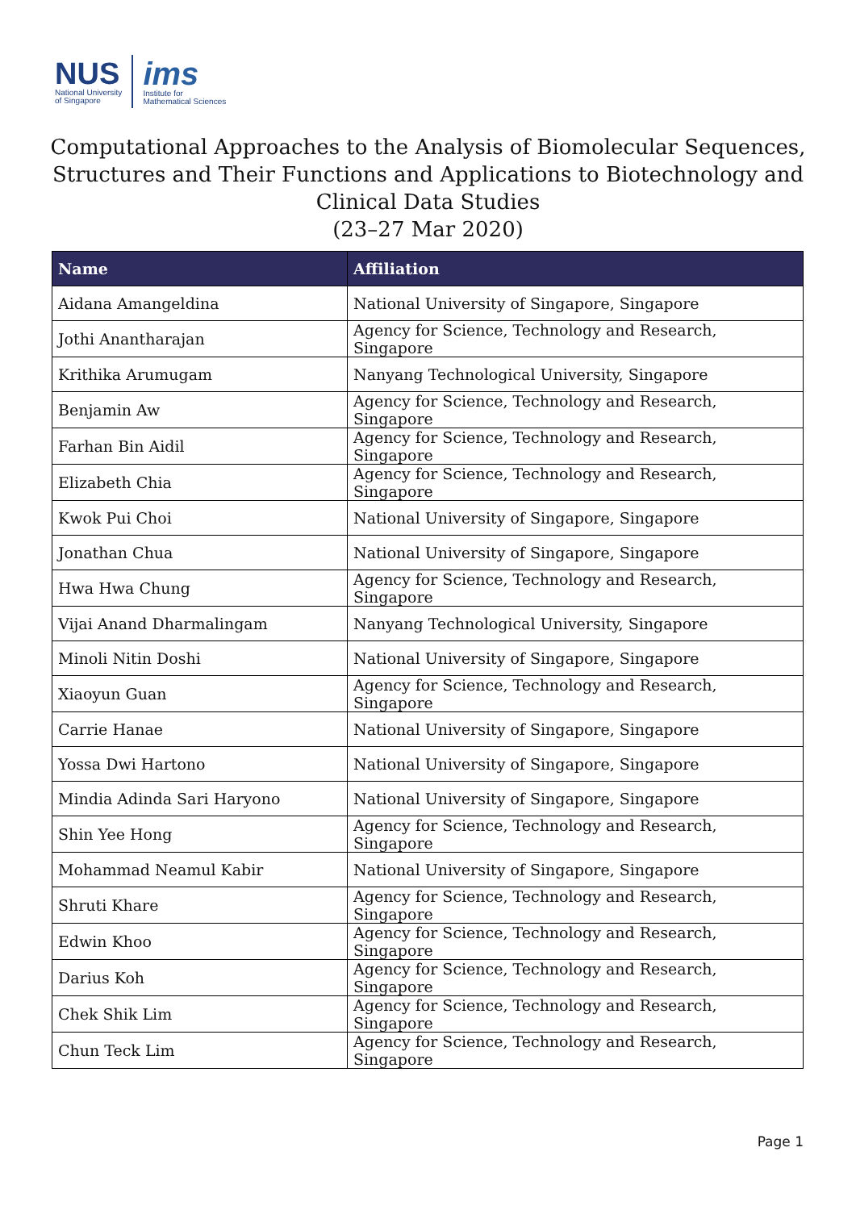NUS
National University
of Singapore
ims
Institute for
Mathematical Sciences
Computational Approaches to the Analysis of Biomolecular Sequences, Structures and Their Functions and Applications to Biotechnology and Clinical Data Studies
(23–27 Mar 2020)
| Name | Affiliation |
| --- | --- |
| Aidana Amangeldina | National University of Singapore, Singapore |
| Jothi Anantharajan | Agency for Science, Technology and Research, Singapore |
| Krithika Arumugam | Nanyang Technological University, Singapore |
| Benjamin Aw | Agency for Science, Technology and Research, Singapore |
| Farhan Bin Aidil | Agency for Science, Technology and Research, Singapore |
| Elizabeth Chia | Agency for Science, Technology and Research, Singapore |
| Kwok Pui Choi | National University of Singapore, Singapore |
| Jonathan Chua | National University of Singapore, Singapore |
| Hwa Hwa Chung | Agency for Science, Technology and Research, Singapore |
| Vijai Anand Dharmalingam | Nanyang Technological University, Singapore |
| Minoli Nitin Doshi | National University of Singapore, Singapore |
| Xiaoyun Guan | Agency for Science, Technology and Research, Singapore |
| Carrie Hanae | National University of Singapore, Singapore |
| Yossa Dwi Hartono | National University of Singapore, Singapore |
| Mindia Adinda Sari Haryono | National University of Singapore, Singapore |
| Shin Yee Hong | Agency for Science, Technology and Research, Singapore |
| Mohammad Neamul Kabir | National University of Singapore, Singapore |
| Shruti Khare | Agency for Science, Technology and Research, Singapore |
| Edwin Khoo | Agency for Science, Technology and Research, Singapore |
| Darius Koh | Agency for Science, Technology and Research, Singapore |
| Chek Shik Lim | Agency for Science, Technology and Research, Singapore |
| Chun Teck Lim | Agency for Science, Technology and Research, Singapore |
Page 1